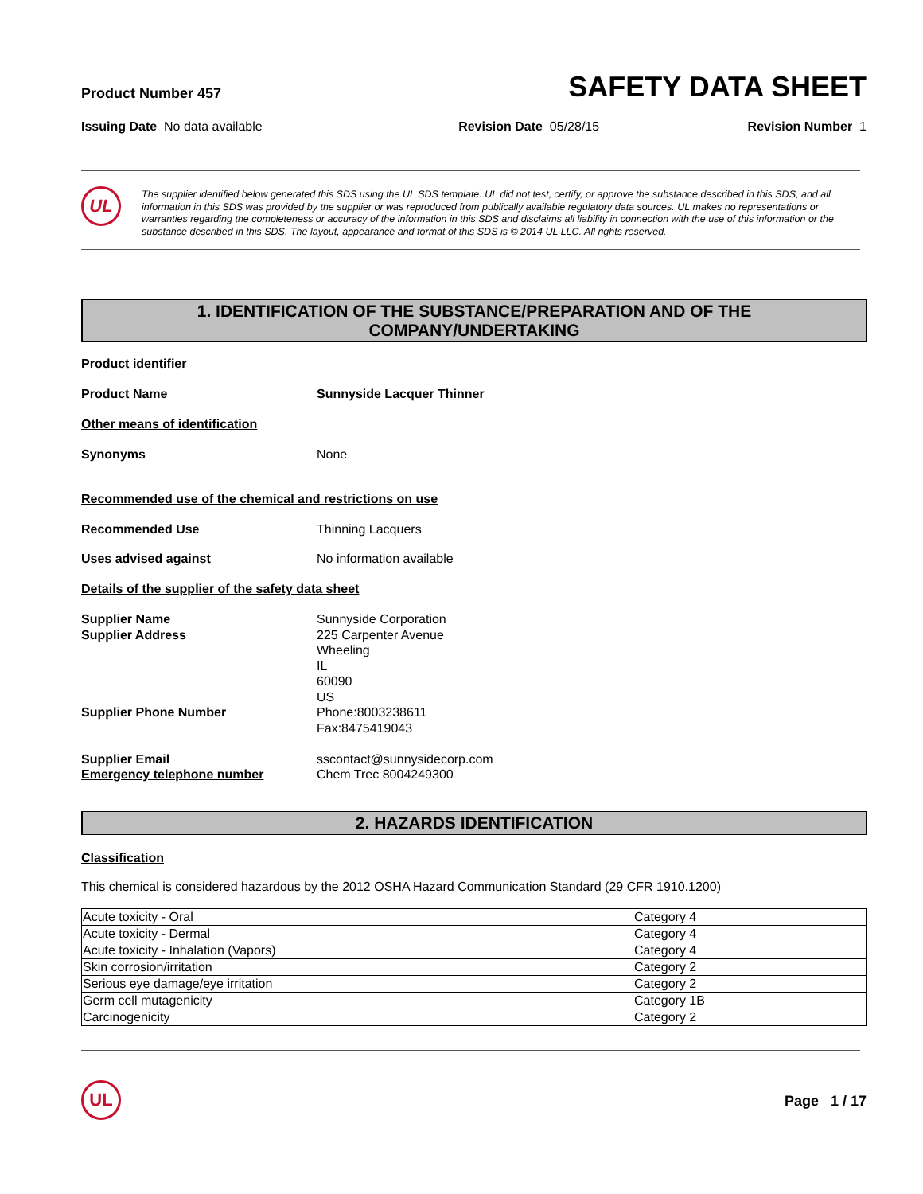Product Number 457
SAFETY DATA SHEET
Issuing Date No data available Revision Date 05/28/15 Revision Number 1
UL
The supplier identified below generated this SDS using the UL SDS template. UL did not test, certify, or approve the substance described in this SDS, and all information in this SDS was provided by the supplier or was reproduced from publically available regulatory data sources. UL makes no representations or warranties regarding the completeness or accuracy of the information in this SDS and disclaims all liability in connection with the use of this information or the substance described in this SDS. The layout, appearance and format of this SDS is © 2014 UL LLC. All rights reserved.
1. IDENTIFICATION OF THE SUBSTANCE/PREPARATION AND OF THE
COMPANY/UNDERTAKING
Product identifier
Product Name Sunnyside Lacquer Thinner
Other means of identification
Synonyms None
Recommended use of the chemical and restrictions on use
Recommended Use Thinning Lacquers
Uses advised against No information available
Details of the supplier of the safety data sheet
Supplier Name
Supplier Address
Supplier Phone Number
Supplier Email
Emergency telephone number Sunnyside Corporation
225 Carpenter Avenue
Wheeling
IL
60090
US
Phone:8003238611
Fax:8475419043
sscontact@sunnysidecorp.com
Chem Trec 8004249300
2. HAZARDS IDENTIFICATION
Classification
This chemical is considered hazardous by the 2012 OSHA Hazard Communication Standard (29 CFR 1910.1200)
| Acute toxicity - Oral | Category 4 |
| Acute toxicity - Dermal | Category 4 |
| Acute toxicity - Inhalation (Vapors) | Category 4 |
| Skin corrosion/irritation | Category 2 |
| Serious eye damage/eye irritation | Category 2 |
| Germ cell mutagenicity | Category 1B |
| Carcinogenicity | Category 2 |
UL
Page 1 / 17